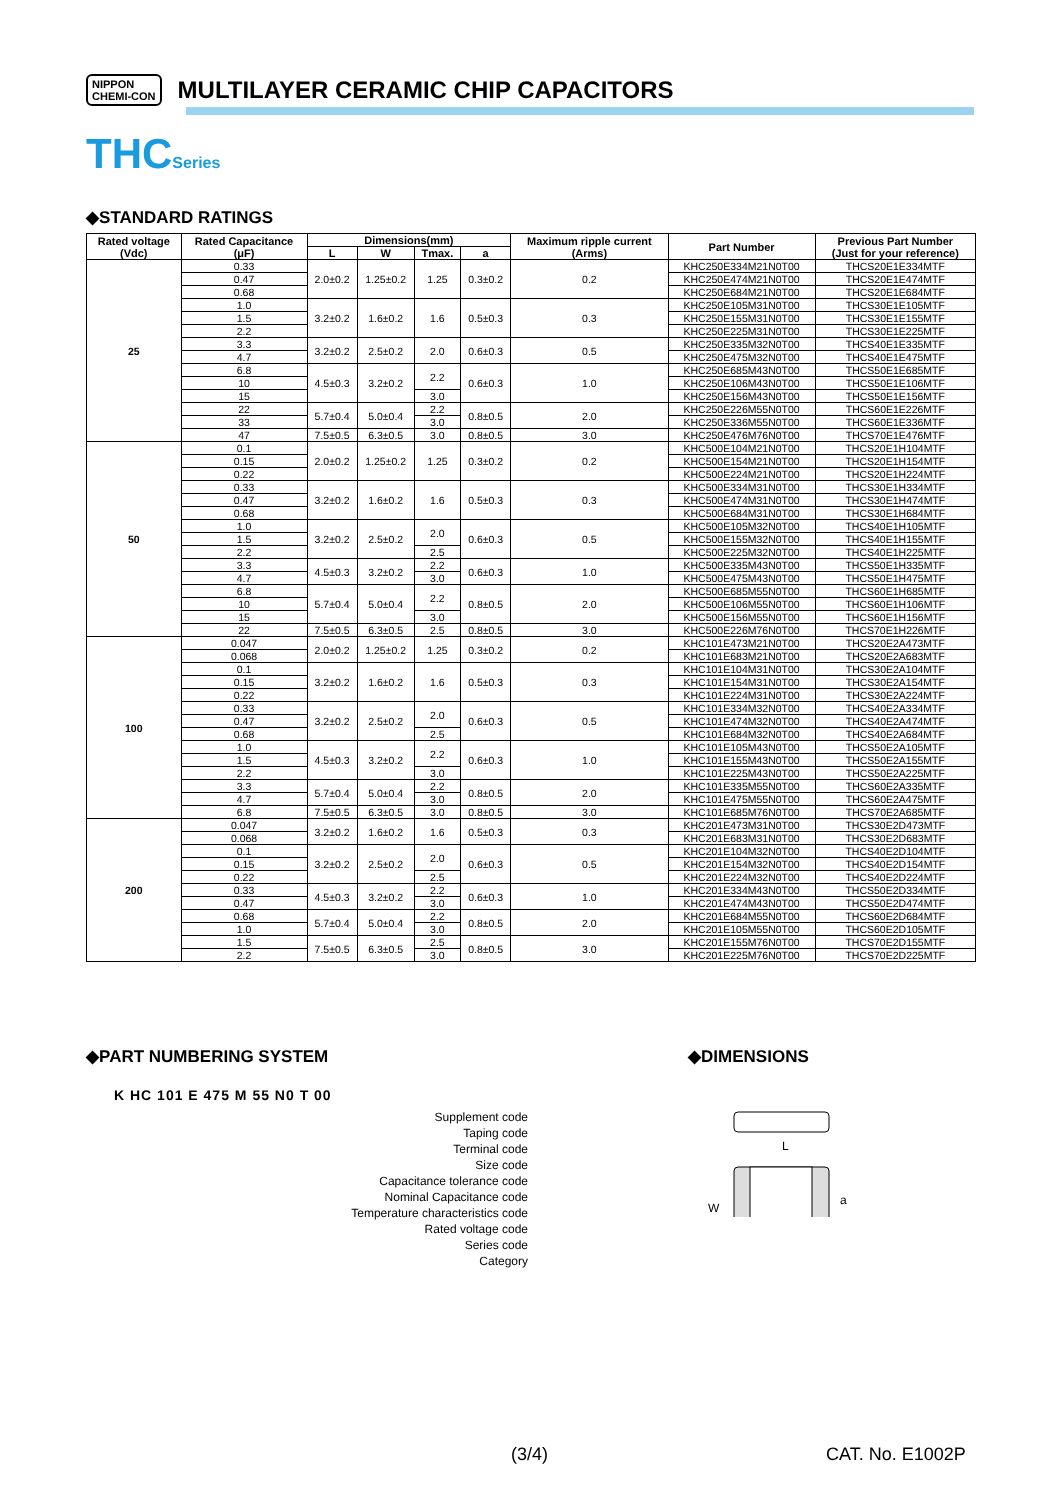NIPPON
CHEMI-CON MULTILAYER CERAMIC CHIP CAPACITORS
THCSeries
◆STANDARD RATINGS
| Rated voltage (Vdc) | Rated Capacitance (μF) | Dimensions(mm) | | | | Maximum ripple current (Arms) | Part Number | Previous Part Number (Just for your reference) |
| --- | --- | --- | --- | --- | --- | --- | --- | --- |
| | | L | W | Tmax. | a | | | |
| 25 | 0.33 | 2.0±0.2 | 1.25±0.2 | 1.25 | 0.3±0.2 | 0.2 | KHC250E334M21N0T00 | THCS20E1E334MTF |
| | 0.47 | | | | | | KHC250E474M21N0T00 | THCS20E1E474MTF |
| | 0.68 | | | | | | KHC250E684M21N0T00 | THCS20E1E684MTF |
| | 1.0 | 3.2±0.2 | 1.6±0.2 | 1.6 | 0.5±0.3 | 0.3 | KHC250E105M31N0T00 | THCS30E1E105MTF |
| | 1.5 | | | | | | KHC250E155M31N0T00 | THCS30E1E155MTF |
| | 2.2 | | | | | | KHC250E225M31N0T00 | THCS30E1E225MTF |
| | 3.3 | 3.2±0.2 | 2.5±0.2 | 2.0 | 0.6±0.3 | 0.5 | KHC250E335M32N0T00 | THCS40E1E335MTF |
| | 4.7 | | | | | | KHC250E475M32N0T00 | THCS40E1E475MTF |
| | 6.8 | 4.5±0.3 | 3.2±0.2 | 2.2 | 0.6±0.3 | 1.0 | KHC250E685M43N0T00 | THCS50E1E685MTF |
| | 10 | | | | | | KHC250E106M43N0T00 | THCS50E1E106MTF |
| | 15 | | | 3.0 | | | KHC250E156M43N0T00 | THCS50E1E156MTF |
| | 22 | 5.7±0.4 | 5.0±0.4 | 2.2 | 0.8±0.5 | 2.0 | KHC250E226M55N0T00 | THCS60E1E226MTF |
| | 33 | | | 3.0 | | | KHC250E336M55N0T00 | THCS60E1E336MTF |
| | 47 | 7.5±0.5 | 6.3±0.5 | 3.0 | 0.8±0.5 | 3.0 | KHC250E476M76N0T00 | THCS70E1E476MTF |
| 50 | 0.1 | 2.0±0.2 | 1.25±0.2 | 1.25 | 0.3±0.2 | 0.2 | KHC500E104M21N0T00 | THCS20E1H104MTF |
| | 0.15 | | | | | | KHC500E154M21N0T00 | THCS20E1H154MTF |
| | 0.22 | | | | | | KHC500E224M21N0T00 | THCS20E1H224MTF |
| | 0.33 | 3.2±0.2 | 1.6±0.2 | 1.6 | 0.5±0.3 | 0.3 | KHC500E334M31N0T00 | THCS30E1H334MTF |
| | 0.47 | | | | | | KHC500E474M31N0T00 | THCS30E1H474MTF |
| | 0.68 | | | | | | KHC500E684M31N0T00 | THCS30E1H684MTF |
| | 1.0 | 3.2±0.2 | 2.5±0.2 | 2.0 | 0.6±0.3 | 0.5 | KHC500E105M32N0T00 | THCS40E1H105MTF |
| | 1.5 | | | | | | KHC500E155M32N0T00 | THCS40E1H155MTF |
| | 2.2 | | | 2.5 | | | KHC500E225M32N0T00 | THCS40E1H225MTF |
| | 3.3 | 4.5±0.3 | 3.2±0.2 | 2.2 | 0.6±0.3 | 1.0 | KHC500E335M43N0T00 | THCS50E1H335MTF |
| | 4.7 | | | 3.0 | | | KHC500E475M43N0T00 | THCS50E1H475MTF |
| | 6.8 | 5.7±0.4 | 5.0±0.4 | 2.2 | 0.8±0.5 | 2.0 | KHC500E685M55N0T00 | THCS60E1H685MTF |
| | 10 | | | | | | KHC500E106M55N0T00 | THCS60E1H106MTF |
| | 15 | | | 3.0 | | | KHC500E156M55N0T00 | THCS60E1H156MTF |
| | 22 | 7.5±0.5 | 6.3±0.5 | 2.5 | 0.8±0.5 | 3.0 | KHC500E226M76N0T00 | THCS70E1H226MTF |
| 100 | 0.047 | 2.0±0.2 | 1.25±0.2 | 1.25 | 0.3±0.2 | 0.2 | KHC101E473M21N0T00 | THCS20E2A473MTF |
| | 0.068 | | | | | | KHC101E683M21N0T00 | THCS20E2A683MTF |
| | 0.1 | 3.2±0.2 | 1.6±0.2 | 1.6 | 0.5±0.3 | 0.3 | KHC101E104M31N0T00 | THCS30E2A104MTF |
| | 0.15 | | | | | | KHC101E154M31N0T00 | THCS30E2A154MTF |
| | 0.22 | | | | | | KHC101E224M31N0T00 | THCS30E2A224MTF |
| | 0.33 | 3.2±0.2 | 2.5±0.2 | 2.0 | 0.6±0.3 | 0.5 | KHC101E334M32N0T00 | THCS40E2A334MTF |
| | 0.47 | | | | | | KHC101E474M32N0T00 | THCS40E2A474MTF |
| | 0.68 | | | 2.5 | | | KHC101E684M32N0T00 | THCS40E2A684MTF |
| | 1.0 | 4.5±0.3 | 3.2±0.2 | 2.2 | 0.6±0.3 | 1.0 | KHC101E105M43N0T00 | THCS50E2A105MTF |
| | 1.5 | | | | | | KHC101E155M43N0T00 | THCS50E2A155MTF |
| | 2.2 | | | 3.0 | | | KHC101E225M43N0T00 | THCS50E2A225MTF |
| | 3.3 | 5.7±0.4 | 5.0±0.4 | 2.2 | 0.8±0.5 | 2.0 | KHC101E335M55N0T00 | THCS60E2A335MTF |
| | 4.7 | | | 3.0 | | | KHC101E475M55N0T00 | THCS60E2A475MTF |
| | 6.8 | 7.5±0.5 | 6.3±0.5 | 3.0 | 0.8±0.5 | 3.0 | KHC101E685M76N0T00 | THCS70E2A685MTF |
| 200 | 0.047 | 3.2±0.2 | 1.6±0.2 | 1.6 | 0.5±0.3 | 0.3 | KHC201E473M31N0T00 | THCS30E2D473MTF |
| | 0.068 | | | | | | KHC201E683M31N0T00 | THCS30E2D683MTF |
| | 0.1 | 3.2±0.2 | 2.5±0.2 | 2.0 | 0.6±0.3 | 0.5 | KHC201E104M32N0T00 | THCS40E2D104MTF |
| | 0.15 | | | | | | KHC201E154M32N0T00 | THCS40E2D154MTF |
| | 0.22 | | | 2.5 | | | KHC201E224M32N0T00 | THCS40E2D224MTF |
| | 0.33 | 4.5±0.3 | 3.2±0.2 | 2.2 | 0.6±0.3 | 1.0 | KHC201E334M43N0T00 | THCS50E2D334MTF |
| | 0.47 | | | 3.0 | | | KHC201E474M43N0T00 | THCS50E2D474MTF |
| | 0.68 | 5.7±0.4 | 5.0±0.4 | 2.2 | 0.8±0.5 | 2.0 | KHC201E684M55N0T00 | THCS60E2D684MTF |
| | 1.0 | | | 3.0 | | | KHC201E105M55N0T00 | THCS60E2D105MTF |
| | 1.5 | 7.5±0.5 | 6.3±0.5 | 2.5 | 0.8±0.5 | 3.0 | KHC201E155M76N0T00 | THCS70E2D155MTF |
| | 2.2 | | | 3.0 | | | KHC201E225M76N0T00 | THCS70E2D225MTF |
◆PART NUMBERING SYSTEM
K HC 101 E 475 M 55 N0 T 00
Supplement code
Taping code
Terminal code
Size code
Capacitance tolerance code
Nominal Capacitance code
Temperature characteristics code
Rated voltage code
Series code
Category
◆DIMENSIONS
L
W
a
(3/4) CAT. No. E1002P